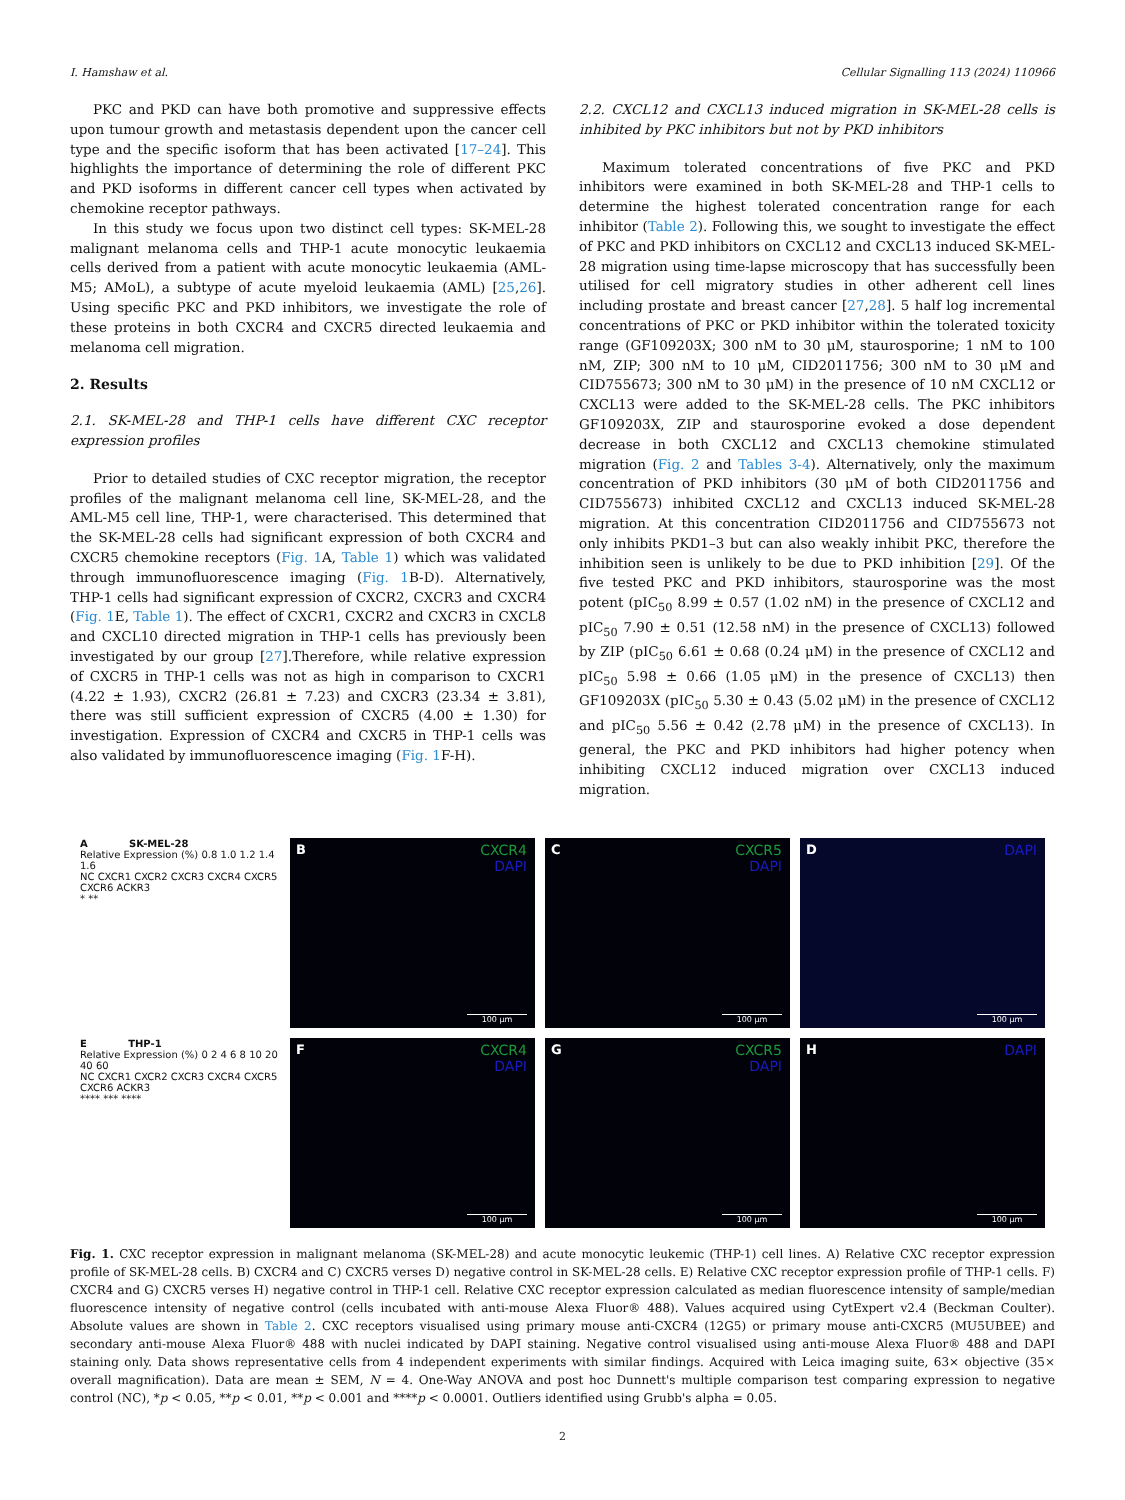I. Hamshaw et al. Cellular Signalling 113 (2024) 110966
PKC and PKD can have both promotive and suppressive effects upon tumour growth and metastasis dependent upon the cancer cell type and the specific isoform that has been activated [17–24]. This highlights the importance of determining the role of different PKC and PKD isoforms in different cancer cell types when activated by chemokine receptor pathways.
In this study we focus upon two distinct cell types: SK-MEL-28 malignant melanoma cells and THP-1 acute monocytic leukaemia cells derived from a patient with acute monocytic leukaemia (AML-M5; AMoL), a subtype of acute myeloid leukaemia (AML) [25,26]. Using specific PKC and PKD inhibitors, we investigate the role of these proteins in both CXCR4 and CXCR5 directed leukaemia and melanoma cell migration.
2. Results
2.1. SK-MEL-28 and THP-1 cells have different CXC receptor expression profiles
Prior to detailed studies of CXC receptor migration, the receptor profiles of the malignant melanoma cell line, SK-MEL-28, and the AML-M5 cell line, THP-1, were characterised. This determined that the SK-MEL-28 cells had significant expression of both CXCR4 and CXCR5 chemokine receptors (Fig. 1 A, Table 1) which was validated through immunofluorescence imaging (Fig. 1 B-D). Alternatively, THP-1 cells had significant expression of CXCR2, CXCR3 and CXCR4 (Fig. 1 E, Table 1). The effect of CXCR1, CXCR2 and CXCR3 in CXCL8 and CXCL10 directed migration in THP-1 cells has previously been investigated by our group [27].Therefore, while relative expression of CXCR5 in THP-1 cells was not as high in comparison to CXCR1 (4.22 ± 1.93), CXCR2 (26.81 ± 7.23) and CXCR3 (23.34 ± 3.81), there was still sufficient expression of CXCR5 (4.00 ± 1.30) for investigation. Expression of CXCR4 and CXCR5 in THP-1 cells was also validated by immunofluorescence imaging (Fig. 1 F-H).
2.2. CXCL12 and CXCL13 induced migration in SK-MEL-28 cells is inhibited by PKC inhibitors but not by PKD inhibitors
Maximum tolerated concentrations of five PKC and PKD inhibitors were examined in both SK-MEL-28 and THP-1 cells to determine the highest tolerated concentration range for each inhibitor (Table 2). Following this, we sought to investigate the effect of PKC and PKD inhibitors on CXCL12 and CXCL13 induced SK-MEL-28 migration using time-lapse microscopy that has successfully been utilised for cell migratory studies in other adherent cell lines including prostate and breast cancer [27,28]. 5 half log incremental concentrations of PKC or PKD inhibitor within the tolerated toxicity range (GF109203X; 300 nM to 30 μM, staurosporine; 1 nM to 100 nM, ZIP; 300 nM to 10 μM, CID2011756; 300 nM to 30 μM and CID755673; 300 nM to 30 μM) in the presence of 10 nM CXCL12 or CXCL13 were added to the SK-MEL-28 cells. The PKC inhibitors GF109203X, ZIP and staurosporine evoked a dose dependent decrease in both CXCL12 and CXCL13 chemokine stimulated migration (Fig. 2 and Tables 3-4). Alternatively, only the maximum concentration of PKD inhibitors (30 μM of both CID2011756 and CID755673) inhibited CXCL12 and CXCL13 induced SK-MEL-28 migration. At this concentration CID2011756 and CID755673 not only inhibits PKD1–3 but can also weakly inhibit PKC, therefore the inhibition seen is unlikely to be due to PKD inhibition [29]. Of the five tested PKC and PKD inhibitors, staurosporine was the most potent (pIC<sub>50</sub> 8.99 ± 0.57 (1.02 nM) in the presence of CXCL12 and pIC<sub>50</sub> 7.90 ± 0.51 (12.58 nM) in the presence of CXCL13) followed by ZIP (pIC<sub>50</sub> 6.61 ± 0.68 (0.24 μM) in the presence of CXCL12 and pIC<sub>50</sub> 5.98 ± 0.66 (1.05 μM) in the presence of CXCL13) then GF109203X (pIC<sub>50</sub> 5.30 ± 0.43 (5.02 μM) in the presence of CXCL12 and pIC<sub>50</sub> 5.56 ± 0.42 (2.78 μM) in the presence of CXCL13). In general, the PKC and PKD inhibitors had higher potency when inhibiting CXCL12 induced migration over CXCL13 induced migration.
A SK-MEL-28
Relative Expression (%) 0.8 1.0 1.2 1.4 1.6
NC CXCR1 CXCR2 CXCR3 CXCR4 CXCR5 CXCR6 ACKR3
* **
B
CXCR4
DAPI
100 μm
C
CXCR5
DAPI
100 μm
D
DAPI
100 μm
E THP-1
Relative Expression (%) 0 2 4 6 8 10 20 40 60
NC CXCR1 CXCR2 CXCR3 CXCR4 CXCR5 CXCR6 ACKR3
**** *** ****
F
CXCR4
DAPI
100 μm
G
CXCR5
DAPI
100 μm
H
DAPI
100 μm
Fig. 1. CXC receptor expression in malignant melanoma (SK-MEL-28) and acute monocytic leukemic (THP-1) cell lines. A) Relative CXC receptor expression profile of SK-MEL-28 cells. B) CXCR4 and C) CXCR5 verses D) negative control in SK-MEL-28 cells. E) Relative CXC receptor expression profile of THP-1 cells. F) CXCR4 and G) CXCR5 verses H) negative control in THP-1 cell. Relative CXC receptor expression calculated as median fluorescence intensity of sample/median fluorescence intensity of negative control (cells incubated with anti-mouse Alexa Fluor® 488). Values acquired using CytExpert v2.4 (Beckman Coulter). Absolute values are shown in Table 2. CXC receptors visualised using primary mouse anti-CXCR4 (12G5) or primary mouse anti-CXCR5 (MU5UBEE) and secondary anti-mouse Alexa Fluor® 488 with nuclei indicated by DAPI staining. Negative control visualised using anti-mouse Alexa Fluor® 488 and DAPI staining only. Data shows representative cells from 4 independent experiments with similar findings. Acquired with Leica imaging suite, 63× objective (35× overall magnification). Data are mean ± SEM, N = 4. One-Way ANOVA and post hoc Dunnett's multiple comparison test comparing expression to negative control (NC), *p < 0.05, **p < 0.01, **p < 0.001 and ****p < 0.0001. Outliers identified using Grubb's alpha = 0.05.
2